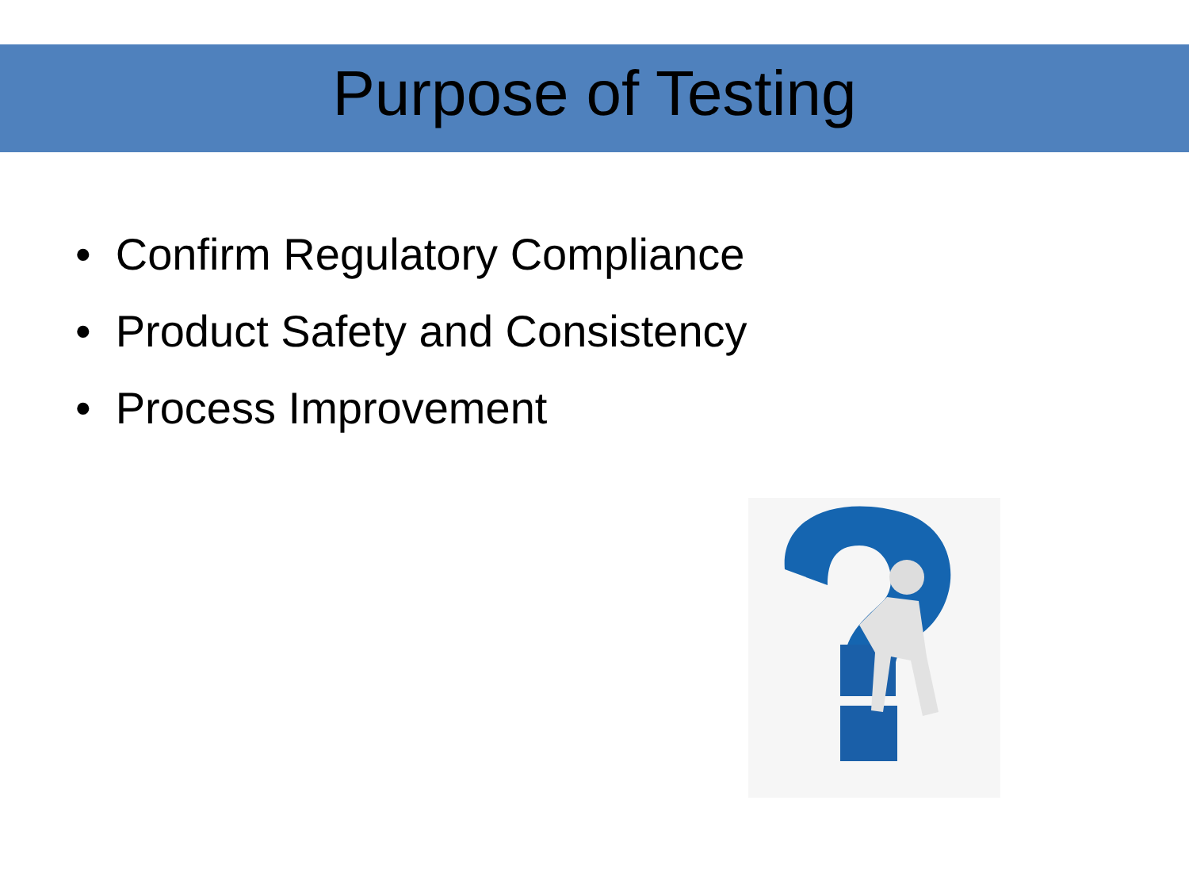Purpose of Testing
• Confirm Regulatory Compliance
• Product Safety and Consistency
• Process Improvement